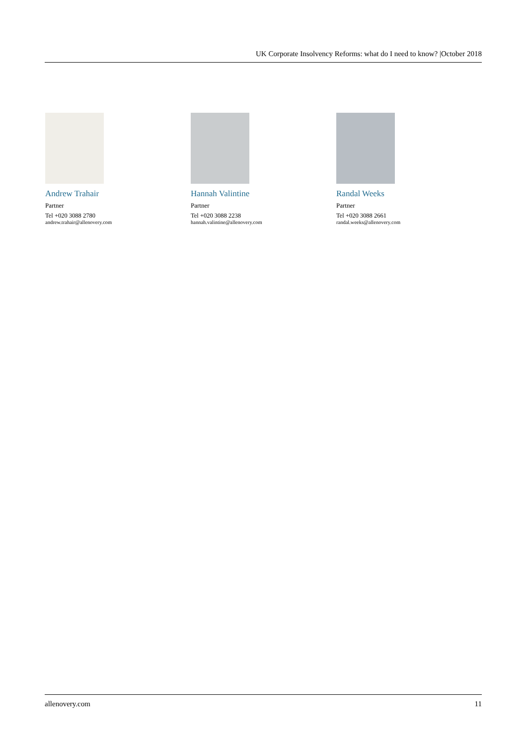UK Corporate Insolvency Reforms: what do I need to know? |October 2018
Andrew Trahair
Partner
Tel +020 3088 2780
andrew.trahair@allenovery.com
Hannah Valintine
Partner
Tel +020 3088 2238
hannah.valintine@allenovery.com
Randal Weeks
Partner
Tel +020 3088 2661
randal.weeks@allenovery.com
allenovery.com 11